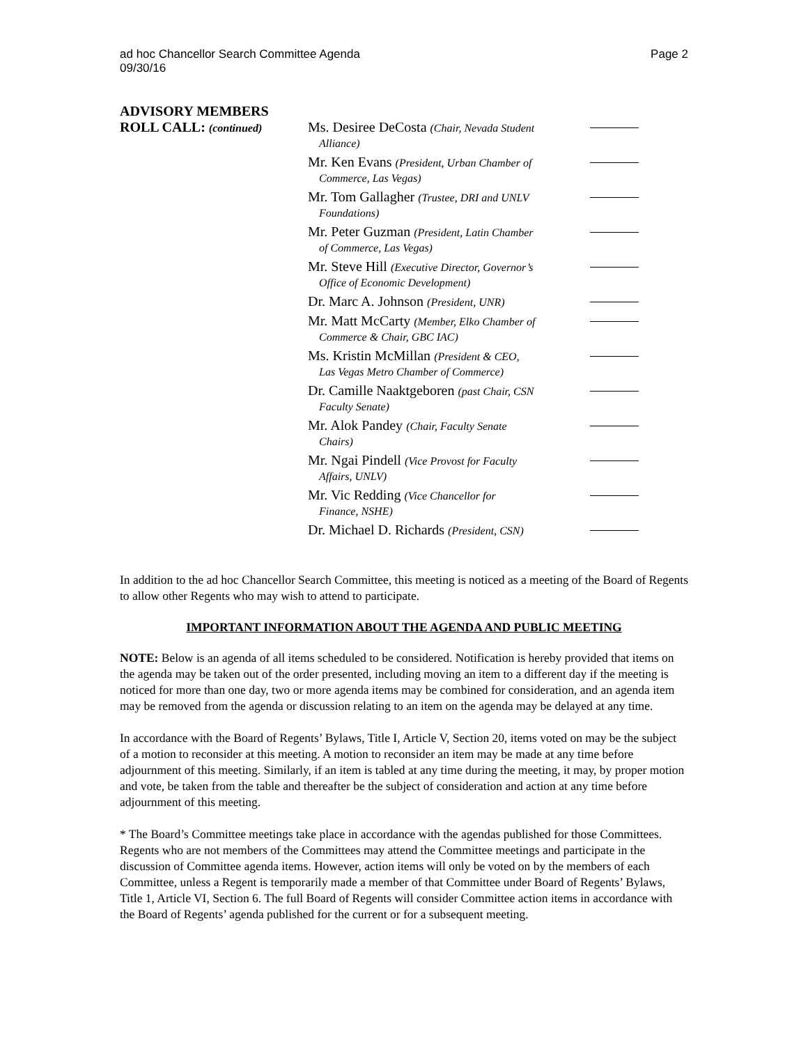ad hoc Chancellor Search Committee Agenda
09/30/16
Page 2
ADVISORY MEMBERS
ROLL CALL: (continued)
| Ms. Desiree DeCosta (Chair, Nevada Student Alliance) | |
| Mr. Ken Evans (President, Urban Chamber of Commerce, Las Vegas) | |
| Mr. Tom Gallagher (Trustee, DRI and UNLV Foundations) | |
| Mr. Peter Guzman (President, Latin Chamber of Commerce, Las Vegas) | |
| Mr. Steve Hill (Executive Director, Governor’s Office of Economic Development) | |
| Dr. Marc A. Johnson (President, UNR) | |
| Mr. Matt McCarty (Member, Elko Chamber of Commerce & Chair, GBC IAC) | |
| Ms. Kristin McMillan (President & CEO, Las Vegas Metro Chamber of Commerce) | |
| Dr. Camille Naaktgeboren (past Chair, CSN Faculty Senate) | |
| Mr. Alok Pandey (Chair, Faculty Senate Chairs) | |
| Mr. Ngai Pindell (Vice Provost for Faculty Affairs, UNLV) | |
| Mr. Vic Redding (Vice Chancellor for Finance, NSHE) | |
| Dr. Michael D. Richards (President, CSN) | |
In addition to the ad hoc Chancellor Search Committee, this meeting is noticed as a meeting of the Board of Regents to allow other Regents who may wish to attend to participate.
IMPORTANT INFORMATION ABOUT THE AGENDA AND PUBLIC MEETING
NOTE: Below is an agenda of all items scheduled to be considered. Notification is hereby provided that items on the agenda may be taken out of the order presented, including moving an item to a different day if the meeting is noticed for more than one day, two or more agenda items may be combined for consideration, and an agenda item may be removed from the agenda or discussion relating to an item on the agenda may be delayed at any time.
In accordance with the Board of Regents’ Bylaws, Title I, Article V, Section 20, items voted on may be the subject of a motion to reconsider at this meeting. A motion to reconsider an item may be made at any time before adjournment of this meeting. Similarly, if an item is tabled at any time during the meeting, it may, by proper motion and vote, be taken from the table and thereafter be the subject of consideration and action at any time before adjournment of this meeting.
* The Board’s Committee meetings take place in accordance with the agendas published for those Committees. Regents who are not members of the Committees may attend the Committee meetings and participate in the discussion of Committee agenda items. However, action items will only be voted on by the members of each Committee, unless a Regent is temporarily made a member of that Committee under Board of Regents’ Bylaws, Title 1, Article VI, Section 6. The full Board of Regents will consider Committee action items in accordance with the Board of Regents’ agenda published for the current or for a subsequent meeting.